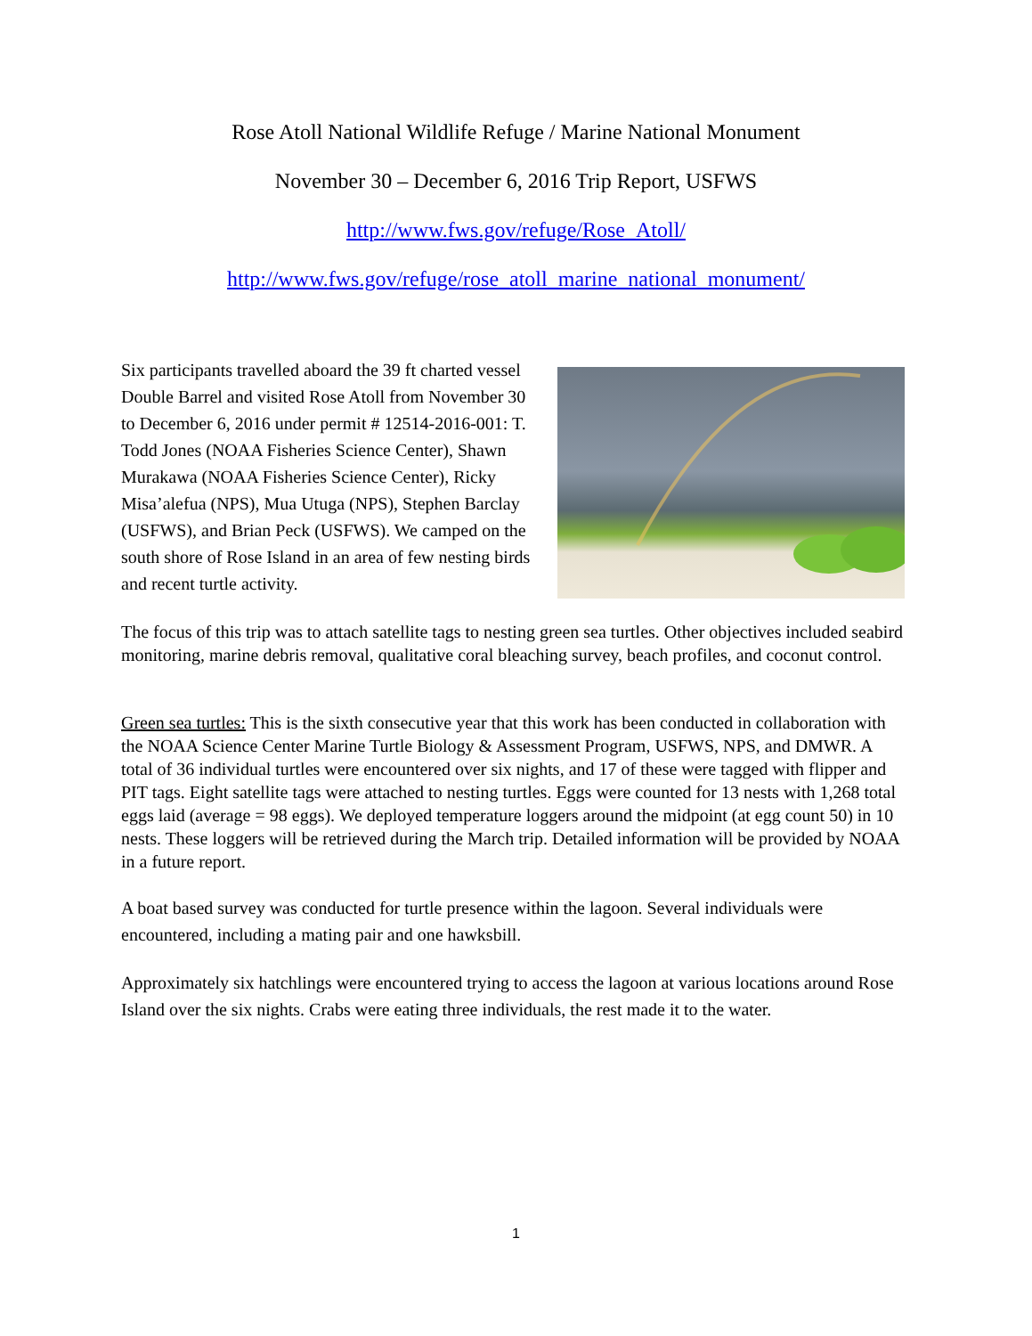Rose Atoll National Wildlife Refuge / Marine National Monument
November 30 – December 6, 2016 Trip Report, USFWS
http://www.fws.gov/refuge/Rose_Atoll/
http://www.fws.gov/refuge/rose_atoll_marine_national_monument/
Six participants travelled aboard the 39 ft charted vessel Double Barrel and visited Rose Atoll from November 30 to December 6, 2016 under permit # 12514-2016-001: T. Todd Jones (NOAA Fisheries Science Center), Shawn Murakawa (NOAA Fisheries Science Center), Ricky Misa’alefua (NPS), Mua Utuga (NPS), Stephen Barclay (USFWS), and Brian Peck (USFWS). We camped on the south shore of Rose Island in an area of few nesting birds and recent turtle activity.
The focus of this trip was to attach satellite tags to nesting green sea turtles. Other objectives included seabird monitoring, marine debris removal, qualitative coral bleaching survey, beach profiles, and coconut control.
Green sea turtles: This is the sixth consecutive year that this work has been conducted in collaboration with the NOAA Science Center Marine Turtle Biology & Assessment Program, USFWS, NPS, and DMWR. A total of 36 individual turtles were encountered over six nights, and 17 of these were tagged with flipper and PIT tags. Eight satellite tags were attached to nesting turtles. Eggs were counted for 13 nests with 1,268 total eggs laid (average = 98 eggs). We deployed temperature loggers around the midpoint (at egg count 50) in 10 nests. These loggers will be retrieved during the March trip. Detailed information will be provided by NOAA in a future report.
A boat based survey was conducted for turtle presence within the lagoon. Several individuals were encountered, including a mating pair and one hawksbill.
Approximately six hatchlings were encountered trying to access the lagoon at various locations around Rose Island over the six nights. Crabs were eating three individuals, the rest made it to the water.
1